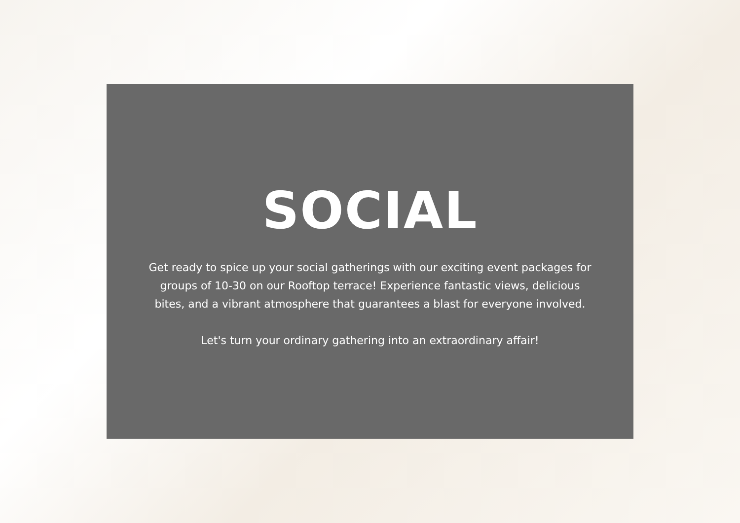SOCIAL
Get ready to spice up your social gatherings with our exciting event packages for groups of 10-30 on our Rooftop terrace! Experience fantastic views, delicious bites, and a vibrant atmosphere that guarantees a blast for everyone involved.
Let's turn your ordinary gathering into an extraordinary affair!